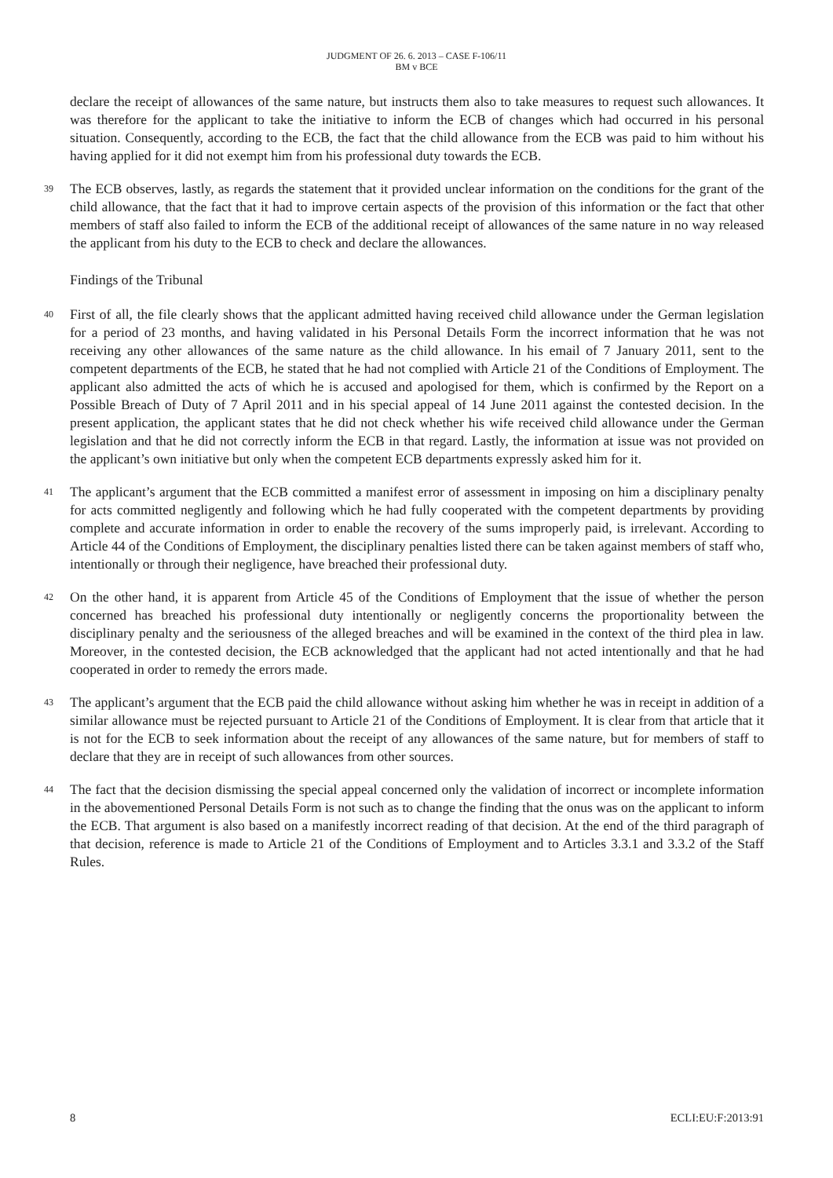JUDGMENT OF 26. 6. 2013 – CASE F-106/11
BM v BCE
declare the receipt of allowances of the same nature, but instructs them also to take measures to request such allowances. It was therefore for the applicant to take the initiative to inform the ECB of changes which had occurred in his personal situation. Consequently, according to the ECB, the fact that the child allowance from the ECB was paid to him without his having applied for it did not exempt him from his professional duty towards the ECB.
39 The ECB observes, lastly, as regards the statement that it provided unclear information on the conditions for the grant of the child allowance, that the fact that it had to improve certain aspects of the provision of this information or the fact that other members of staff also failed to inform the ECB of the additional receipt of allowances of the same nature in no way released the applicant from his duty to the ECB to check and declare the allowances.
Findings of the Tribunal
40 First of all, the file clearly shows that the applicant admitted having received child allowance under the German legislation for a period of 23 months, and having validated in his Personal Details Form the incorrect information that he was not receiving any other allowances of the same nature as the child allowance. In his email of 7 January 2011, sent to the competent departments of the ECB, he stated that he had not complied with Article 21 of the Conditions of Employment. The applicant also admitted the acts of which he is accused and apologised for them, which is confirmed by the Report on a Possible Breach of Duty of 7 April 2011 and in his special appeal of 14 June 2011 against the contested decision. In the present application, the applicant states that he did not check whether his wife received child allowance under the German legislation and that he did not correctly inform the ECB in that regard. Lastly, the information at issue was not provided on the applicant’s own initiative but only when the competent ECB departments expressly asked him for it.
41 The applicant’s argument that the ECB committed a manifest error of assessment in imposing on him a disciplinary penalty for acts committed negligently and following which he had fully cooperated with the competent departments by providing complete and accurate information in order to enable the recovery of the sums improperly paid, is irrelevant. According to Article 44 of the Conditions of Employment, the disciplinary penalties listed there can be taken against members of staff who, intentionally or through their negligence, have breached their professional duty.
42 On the other hand, it is apparent from Article 45 of the Conditions of Employment that the issue of whether the person concerned has breached his professional duty intentionally or negligently concerns the proportionality between the disciplinary penalty and the seriousness of the alleged breaches and will be examined in the context of the third plea in law. Moreover, in the contested decision, the ECB acknowledged that the applicant had not acted intentionally and that he had cooperated in order to remedy the errors made.
43 The applicant’s argument that the ECB paid the child allowance without asking him whether he was in receipt in addition of a similar allowance must be rejected pursuant to Article 21 of the Conditions of Employment. It is clear from that article that it is not for the ECB to seek information about the receipt of any allowances of the same nature, but for members of staff to declare that they are in receipt of such allowances from other sources.
44 The fact that the decision dismissing the special appeal concerned only the validation of incorrect or incomplete information in the abovementioned Personal Details Form is not such as to change the finding that the onus was on the applicant to inform the ECB. That argument is also based on a manifestly incorrect reading of that decision. At the end of the third paragraph of that decision, reference is made to Article 21 of the Conditions of Employment and to Articles 3.3.1 and 3.3.2 of the Staff Rules.
8 ECLI:EU:F:2013:91